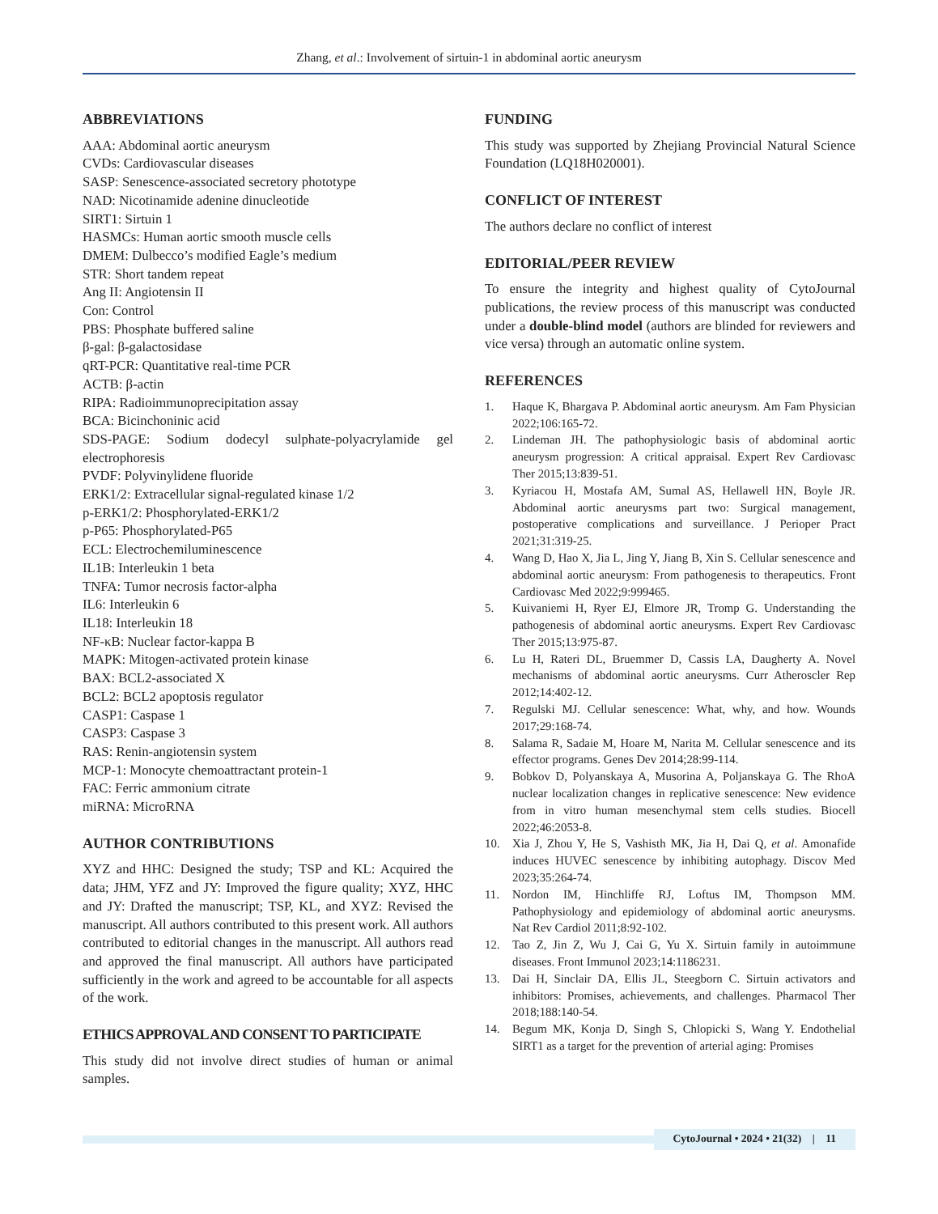Zhang, et al.: Involvement of sirtuin-1 in abdominal aortic aneurysm
ABBREVIATIONS
AAA: Abdominal aortic aneurysm
CVDs: Cardiovascular diseases
SASP: Senescence-associated secretory phototype
NAD: Nicotinamide adenine dinucleotide
SIRT1: Sirtuin 1
HASMCs: Human aortic smooth muscle cells
DMEM: Dulbecco’s modified Eagle’s medium
STR: Short tandem repeat
Ang II: Angiotensin II
Con: Control
PBS: Phosphate buffered saline
β-gal: β-galactosidase
qRT-PCR: Quantitative real-time PCR
ACTB: β-actin
RIPA: Radioimmunoprecipitation assay
BCA: Bicinchoninic acid
SDS-PAGE: Sodium dodecyl sulphate-polyacrylamide gel electrophoresis
PVDF: Polyvinylidene fluoride
ERK1/2: Extracellular signal-regulated kinase 1/2
p-ERK1/2: Phosphorylated-ERK1/2
p-P65: Phosphorylated-P65
ECL: Electrochemiluminescence
IL1B: Interleukin 1 beta
TNFA: Tumor necrosis factor-alpha
IL6: Interleukin 6
IL18: Interleukin 18
NF-κB: Nuclear factor-kappa B
MAPK: Mitogen-activated protein kinase
BAX: BCL2-associated X
BCL2: BCL2 apoptosis regulator
CASP1: Caspase 1
CASP3: Caspase 3
RAS: Renin-angiotensin system
MCP-1: Monocyte chemoattractant protein-1
FAC: Ferric ammonium citrate
miRNA: MicroRNA
AUTHOR CONTRIBUTIONS
XYZ and HHC: Designed the study; TSP and KL: Acquired the data; JHM, YFZ and JY: Improved the figure quality; XYZ, HHC and JY: Drafted the manuscript; TSP, KL, and XYZ: Revised the manuscript. All authors contributed to this present work. All authors contributed to editorial changes in the manuscript. All authors read and approved the final manuscript. All authors have participated sufficiently in the work and agreed to be accountable for all aspects of the work.
ETHICS APPROVAL AND CONSENT TO PARTICIPATE
This study did not involve direct studies of human or animal samples.
FUNDING
This study was supported by Zhejiang Provincial Natural Science Foundation (LQ18H020001).
CONFLICT OF INTEREST
The authors declare no conflict of interest
EDITORIAL/PEER REVIEW
To ensure the integrity and highest quality of CytoJournal publications, the review process of this manuscript was conducted under a double-blind model (authors are blinded for reviewers and vice versa) through an automatic online system.
REFERENCES
1. Haque K, Bhargava P. Abdominal aortic aneurysm. Am Fam Physician 2022;106:165-72.
2. Lindeman JH. The pathophysiologic basis of abdominal aortic aneurysm progression: A critical appraisal. Expert Rev Cardiovasc Ther 2015;13:839-51.
3. Kyriacou H, Mostafa AM, Sumal AS, Hellawell HN, Boyle JR. Abdominal aortic aneurysms part two: Surgical management, postoperative complications and surveillance. J Perioper Pract 2021;31:319-25.
4. Wang D, Hao X, Jia L, Jing Y, Jiang B, Xin S. Cellular senescence and abdominal aortic aneurysm: From pathogenesis to therapeutics. Front Cardiovasc Med 2022;9:999465.
5. Kuivaniemi H, Ryer EJ, Elmore JR, Tromp G. Understanding the pathogenesis of abdominal aortic aneurysms. Expert Rev Cardiovasc Ther 2015;13:975-87.
6. Lu H, Rateri DL, Bruemmer D, Cassis LA, Daugherty A. Novel mechanisms of abdominal aortic aneurysms. Curr Atheroscler Rep 2012;14:402-12.
7. Regulski MJ. Cellular senescence: What, why, and how. Wounds 2017;29:168-74.
8. Salama R, Sadaie M, Hoare M, Narita M. Cellular senescence and its effector programs. Genes Dev 2014;28:99-114.
9. Bobkov D, Polyanskaya A, Musorina A, Poljanskaya G. The RhoA nuclear localization changes in replicative senescence: New evidence from in vitro human mesenchymal stem cells studies. Biocell 2022;46:2053-8.
10. Xia J, Zhou Y, He S, Vashisth MK, Jia H, Dai Q, et al. Amonafide induces HUVEC senescence by inhibiting autophagy. Discov Med 2023;35:264-74.
11. Nordon IM, Hinchliffe RJ, Loftus IM, Thompson MM. Pathophysiology and epidemiology of abdominal aortic aneurysms. Nat Rev Cardiol 2011;8:92-102.
12. Tao Z, Jin Z, Wu J, Cai G, Yu X. Sirtuin family in autoimmune diseases. Front Immunol 2023;14:1186231.
13. Dai H, Sinclair DA, Ellis JL, Steegborn C. Sirtuin activators and inhibitors: Promises, achievements, and challenges. Pharmacol Ther 2018;188:140-54.
14. Begum MK, Konja D, Singh S, Chlopicki S, Wang Y. Endothelial SIRT1 as a target for the prevention of arterial aging: Promises
CytoJournal • 2024 • 21(32) | 11